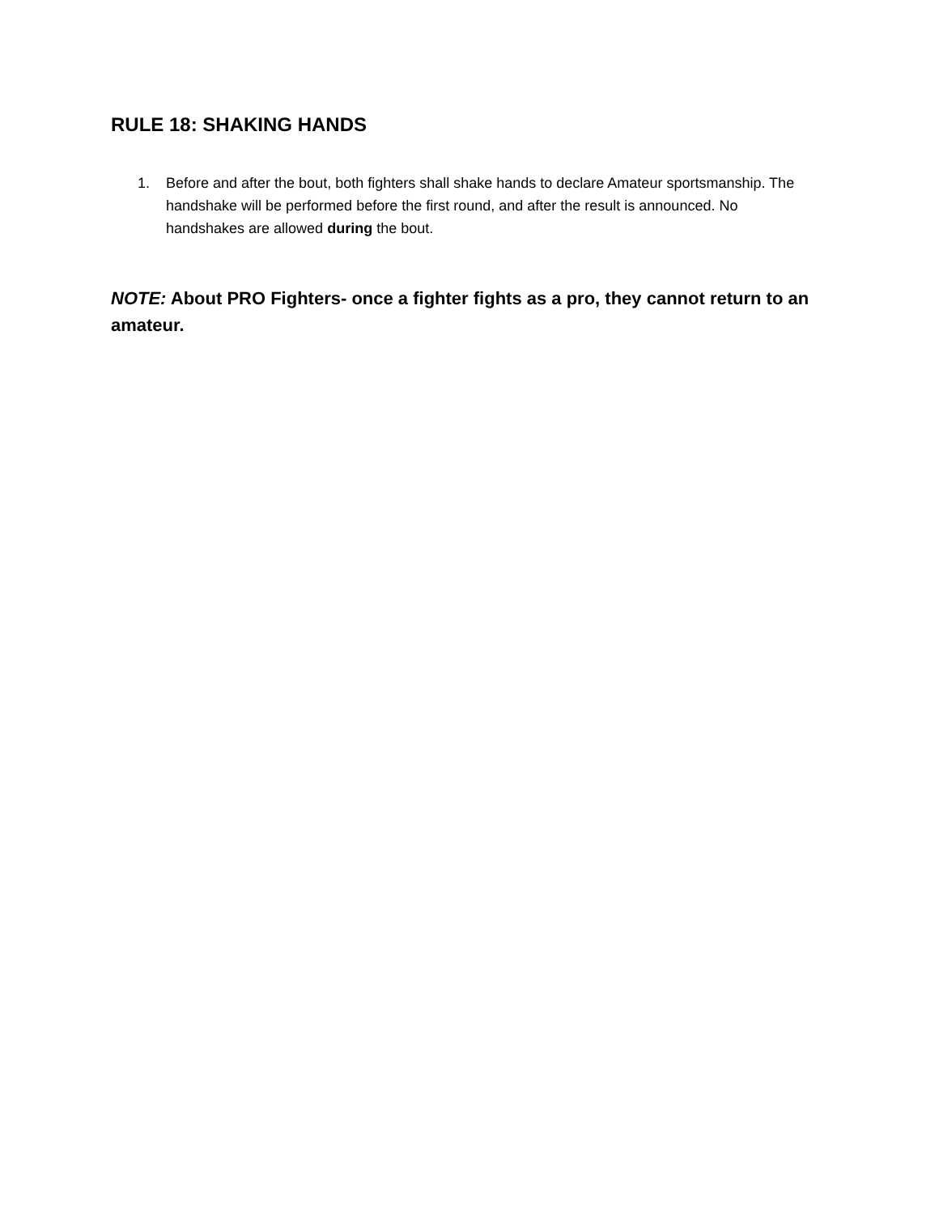RULE 18: SHAKING HANDS
1. Before and after the bout, both fighters shall shake hands to declare Amateur sportsmanship. The handshake will be performed before the first round, and after the result is announced. No handshakes are allowed during the bout.
NOTE: About PRO Fighters- once a fighter fights as a pro, they cannot return to an amateur.